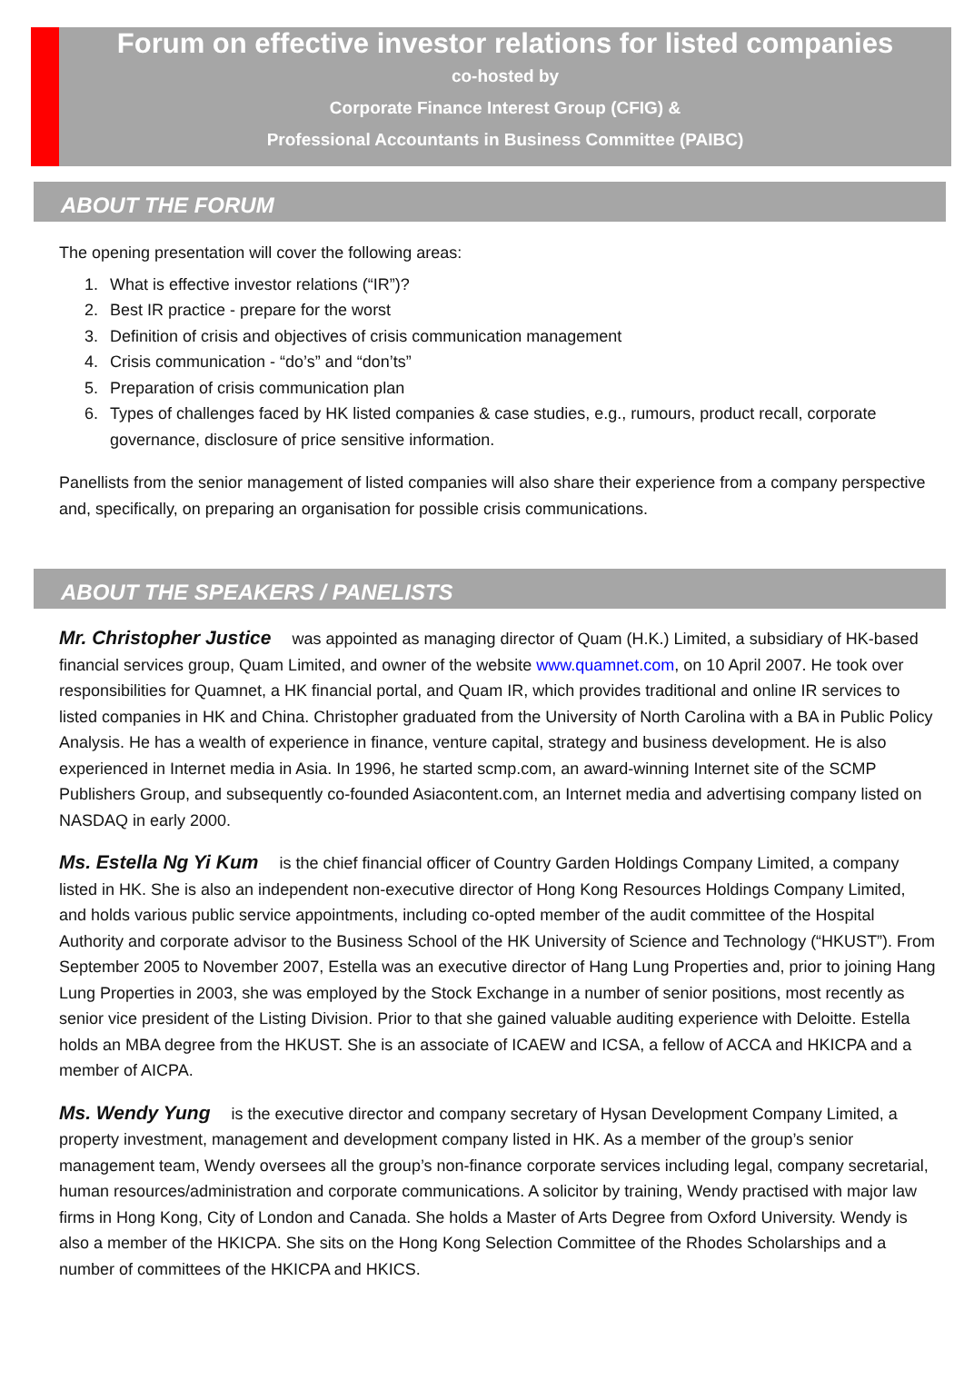Forum on effective investor relations for listed companies
co-hosted by
Corporate Finance Interest Group (CFIG) &
Professional Accountants in Business Committee (PAIBC)
ABOUT THE FORUM
The opening presentation will cover the following areas:
1. What is effective investor relations (“IR”)?
2. Best IR practice - prepare for the worst
3. Definition of crisis and objectives of crisis communication management
4. Crisis communication - “do’s” and “don’ts”
5. Preparation of crisis communication plan
6. Types of challenges faced by HK listed companies & case studies, e.g., rumours, product recall, corporate governance, disclosure of price sensitive information.
Panellists from the senior management of listed companies will also share their experience from a company perspective and, specifically, on preparing an organisation for possible crisis communications.
ABOUT THE SPEAKERS / PANELISTS
Mr. Christopher Justice was appointed as managing director of Quam (H.K.) Limited, a subsidiary of HK-based financial services group, Quam Limited, and owner of the website www.quamnet.com, on 10 April 2007. He took over responsibilities for Quamnet, a HK financial portal, and Quam IR, which provides traditional and online IR services to listed companies in HK and China. Christopher graduated from the University of North Carolina with a BA in Public Policy Analysis. He has a wealth of experience in finance, venture capital, strategy and business development. He is also experienced in Internet media in Asia. In 1996, he started scmp.com, an award-winning Internet site of the SCMP Publishers Group, and subsequently co-founded Asiacontent.com, an Internet media and advertising company listed on NASDAQ in early 2000.
Ms. Estella Ng Yi Kum is the chief financial officer of Country Garden Holdings Company Limited, a company listed in HK. She is also an independent non-executive director of Hong Kong Resources Holdings Company Limited, and holds various public service appointments, including co-opted member of the audit committee of the Hospital Authority and corporate advisor to the Business School of the HK University of Science and Technology (“HKUST”). From September 2005 to November 2007, Estella was an executive director of Hang Lung Properties and, prior to joining Hang Lung Properties in 2003, she was employed by the Stock Exchange in a number of senior positions, most recently as senior vice president of the Listing Division. Prior to that she gained valuable auditing experience with Deloitte. Estella holds an MBA degree from the HKUST. She is an associate of ICAEW and ICSA, a fellow of ACCA and HKICPA and a member of AICPA.
Ms. Wendy Yung is the executive director and company secretary of Hysan Development Company Limited, a property investment, management and development company listed in HK. As a member of the group’s senior management team, Wendy oversees all the group’s non-finance corporate services including legal, company secretarial, human resources/administration and corporate communications. A solicitor by training, Wendy practised with major law firms in Hong Kong, City of London and Canada. She holds a Master of Arts Degree from Oxford University. Wendy is also a member of the HKICPA. She sits on the Hong Kong Selection Committee of the Rhodes Scholarships and a number of committees of the HKICPA and HKICS.